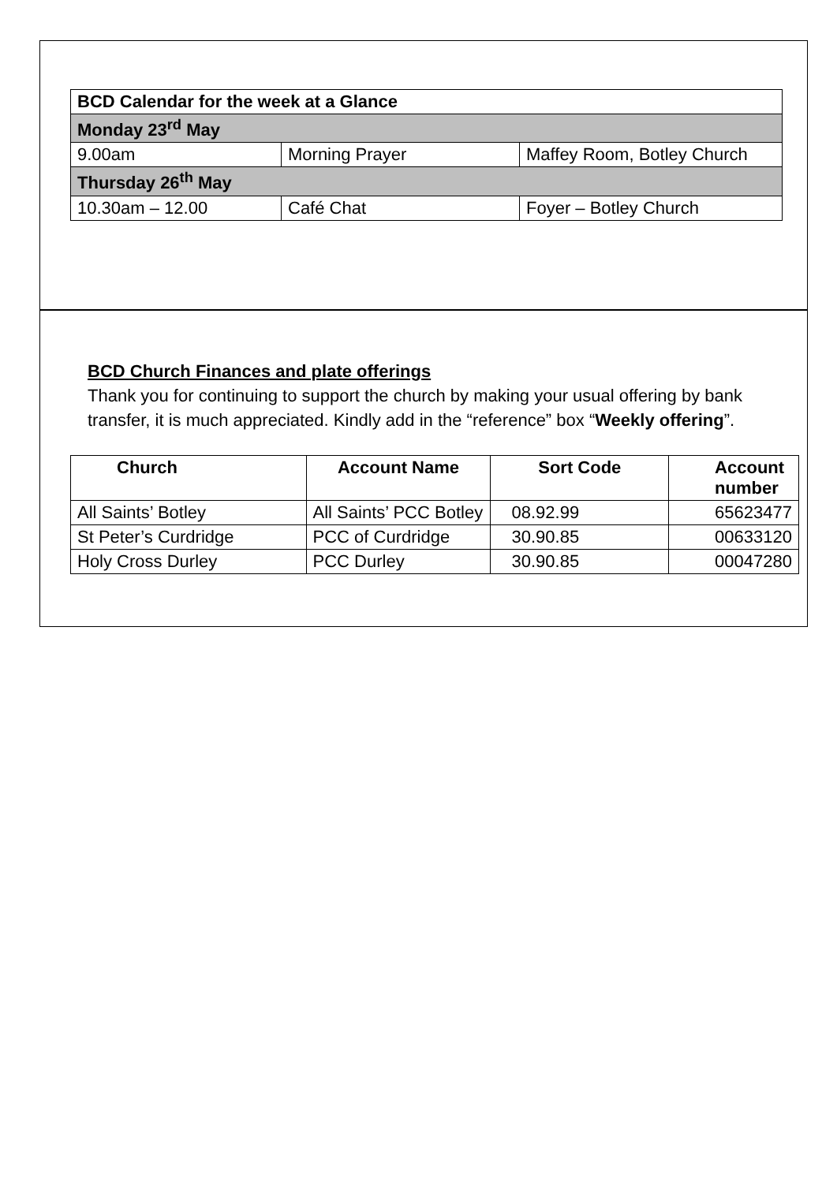| BCD Calendar for the week at a Glance | | |
| Monday 23<sup>rd</sup> May | | |
| 9.00am | Morning Prayer | Maffey Room, Botley Church |
| Thursday 26<sup>th</sup> May | | |
| 10.30am – 12.00 | Café Chat | Foyer – Botley Church |
BCD Church Finances and plate offerings
Thank you for continuing to support the church by making your usual offering by bank transfer, it is much appreciated. Kindly add in the “reference” box “Weekly offering”.
| Church | Account Name | Sort Code | Account number |
| --- | --- | --- | --- |
| All Saints’ Botley | All Saints’ PCC Botley | 08.92.99 | 65623477 |
| St Peter’s Curdridge | PCC of Curdridge | 30.90.85 | 00633120 |
| Holy Cross Durley | PCC Durley | 30.90.85 | 00047280 |